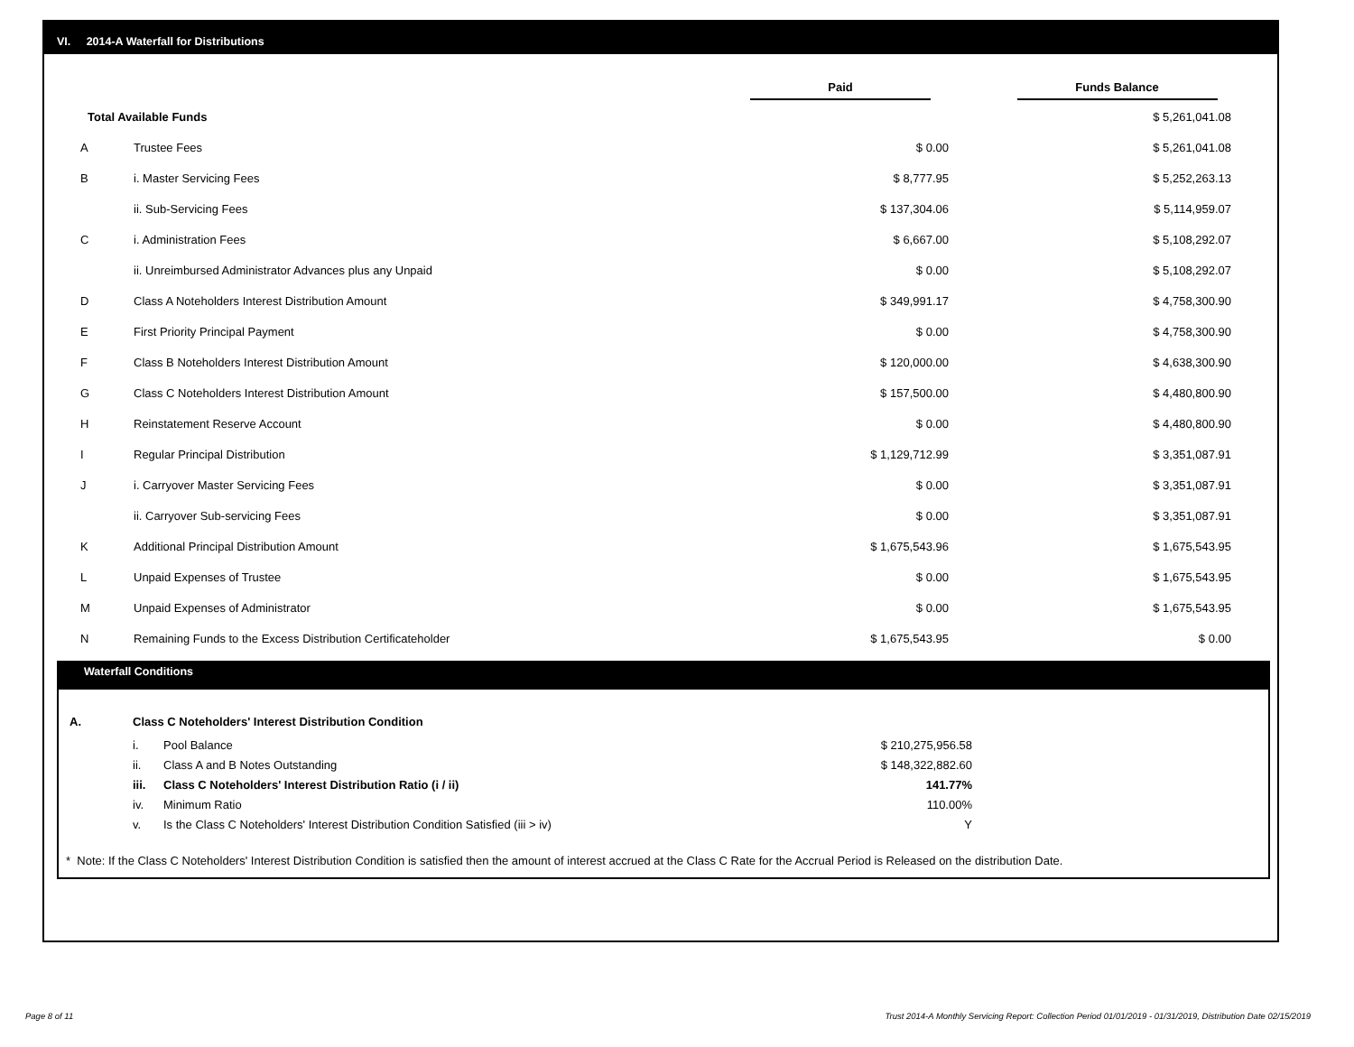VI. 2014-A Waterfall for Distributions
| | | Paid | Funds Balance |
| --- | --- | --- | --- |
| Total Available Funds | | | $ 5,261,041.08 |
| A | Trustee Fees | $ 0.00 | $ 5,261,041.08 |
| B | i. Master Servicing Fees | $ 8,777.95 | $ 5,252,263.13 |
| | ii. Sub-Servicing Fees | $ 137,304.06 | $ 5,114,959.07 |
| C | i. Administration Fees | $ 6,667.00 | $ 5,108,292.07 |
| | ii. Unreimbursed Administrator Advances plus any Unpaid | $ 0.00 | $ 5,108,292.07 |
| D | Class A Noteholders Interest Distribution Amount | $ 349,991.17 | $ 4,758,300.90 |
| E | First Priority Principal Payment | $ 0.00 | $ 4,758,300.90 |
| F | Class B Noteholders Interest Distribution Amount | $ 120,000.00 | $ 4,638,300.90 |
| G | Class C Noteholders Interest Distribution Amount | $ 157,500.00 | $ 4,480,800.90 |
| H | Reinstatement Reserve Account | $ 0.00 | $ 4,480,800.90 |
| I | Regular Principal Distribution | $ 1,129,712.99 | $ 3,351,087.91 |
| J | i. Carryover Master Servicing Fees | $ 0.00 | $ 3,351,087.91 |
| | ii. Carryover Sub-servicing Fees | $ 0.00 | $ 3,351,087.91 |
| K | Additional Principal Distribution Amount | $ 1,675,543.96 | $ 1,675,543.95 |
| L | Unpaid Expenses of Trustee | $ 0.00 | $ 1,675,543.95 |
| M | Unpaid Expenses of Administrator | $ 0.00 | $ 1,675,543.95 |
| N | Remaining Funds to the Excess Distribution Certificateholder | $ 1,675,543.95 | $ 0.00 |
Waterfall Conditions
| A. | Class C Noteholders' Interest Distribution Condition | | |
| | i. | Pool Balance | $ 210,275,956.58 |
| | ii. | Class A and B Notes Outstanding | $ 148,322,882.60 |
| | iii. | Class C Noteholders' Interest Distribution Ratio (i / ii) | 141.77% |
| | iv. | Minimum Ratio | 110.00% |
| | v. | Is the Class C Noteholders' Interest Distribution Condition Satisfied (iii > iv) | Y |
* Note: If the Class C Noteholders' Interest Distribution Condition is satisfied then the amount of interest accrued at the Class C Rate for the Accrual Period is Released on the distribution Date.
Page 8 of 11
Trust 2014-A Monthly Servicing Report: Collection Period 01/01/2019 - 01/31/2019, Distribution Date 02/15/2019